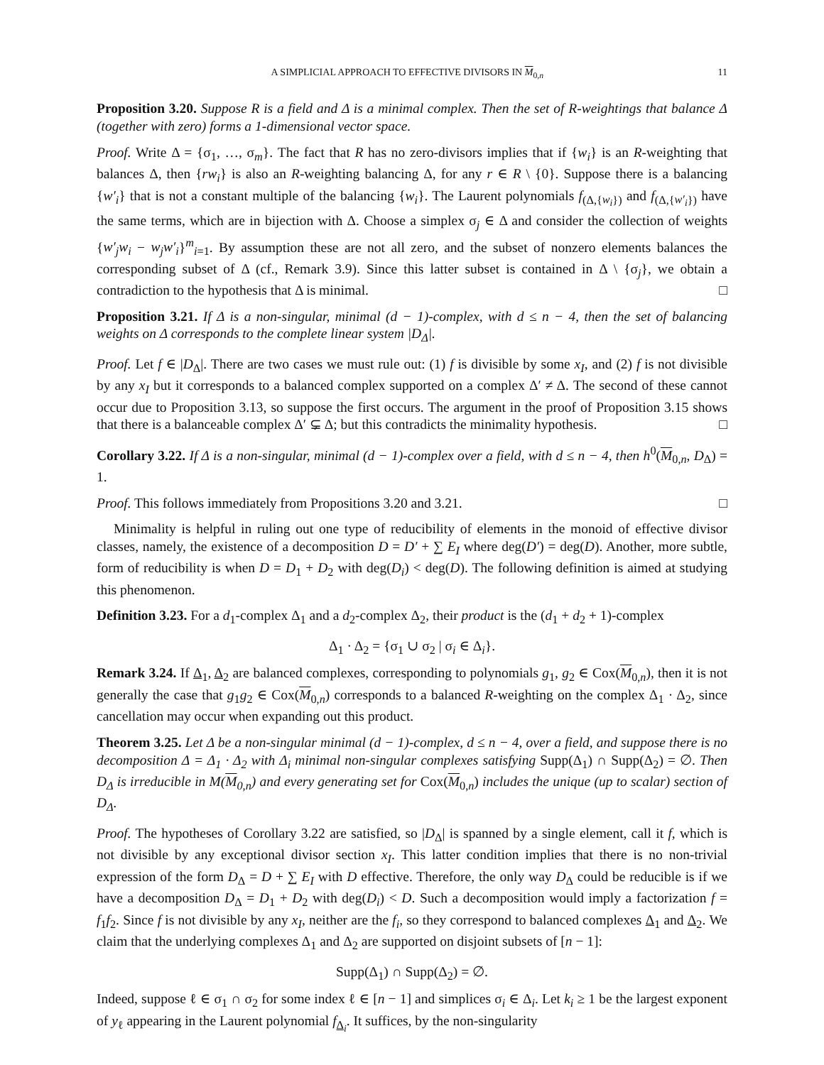A SIMPLICIAL APPROACH TO EFFECTIVE DIVISORS IN M<sub>0,n</sub> 11
Proposition 3.20. Suppose R is a field and Δ is a minimal complex. Then the set of R-weightings that balance Δ (together with zero) forms a 1-dimensional vector space.
Proof. Write Δ = {σ<sub>1</sub>, …, σ<sub>m</sub>}. The fact that R has no zero-divisors implies that if {w<sub>i</sub>} is an R-weighting that balances Δ, then {rw<sub>i</sub>} is also an R-weighting balancing Δ, for any r ∈ R \ {0}. Suppose there is a balancing {w′<sub>i</sub>} that is not a constant multiple of the balancing {w<sub>i</sub>}. The Laurent polynomials f<sub>(Δ,{w<sub>i</sub>})</sub> and f<sub>(Δ,{w′<sub>i</sub>})</sub> have the same terms, which are in bijection with Δ. Choose a simplex σ<sub>j</sub> ∈ Δ and consider the collection of weights {w′<sub>j</sub>w<sub>i</sub> − w<sub>j</sub>w′<sub>i</sub>}<sup>m</sup><sub>i=1</sub>. By assumption these are not all zero, and the subset of nonzero elements balances the corresponding subset of Δ (cf., Remark 3.9). Since this latter subset is contained in Δ \ {σ<sub>j</sub>}, we obtain a contradiction to the hypothesis that Δ is minimal. □
Proposition 3.21. If Δ is a non-singular, minimal (d − 1)-complex, with d ≤ n − 4, then the set of balancing weights on Δ corresponds to the complete linear system |D<sub>Δ</sub>|.
Proof. Let f ∈ |D<sub>Δ</sub>|. There are two cases we must rule out: (1) f is divisible by some x<sub>I</sub>, and (2) f is not divisible by any x<sub>I</sub> but it corresponds to a balanced complex supported on a complex Δ′ ≠ Δ. The second of these cannot occur due to Proposition 3.13, so suppose the first occurs. The argument in the proof of Proposition 3.15 shows that there is a balanceable complex Δ′ ⊊ Δ; but this contradicts the minimality hypothesis. □
Corollary 3.22. If Δ is a non-singular, minimal (d − 1)-complex over a field, with d ≤ n − 4, then h<sup>0</sup>(M<sub>0,n</sub>, D<sub>Δ</sub>) = 1.
Proof. This follows immediately from Propositions 3.20 and 3.21. □
Minimality is helpful in ruling out one type of reducibility of elements in the monoid of effective divisor classes, namely, the existence of a decomposition D = D′ + ∑ E<sub>I</sub> where deg(D′) = deg(D). Another, more subtle, form of reducibility is when D = D<sub>1</sub> + D<sub>2</sub> with deg(D<sub>i</sub>) < deg(D). The following definition is aimed at studying this phenomenon.
Definition 3.23. For a d<sub>1</sub>-complex Δ<sub>1</sub> and a d<sub>2</sub>-complex Δ<sub>2</sub>, their product is the (d<sub>1</sub> + d<sub>2</sub> + 1)-complex
Δ<sub>1</sub> · Δ<sub>2</sub> = {σ<sub>1</sub> ∪ σ<sub>2</sub> | σ<sub>i</sub> ∈ Δ<sub>i</sub>}.
Remark 3.24. If Δ<sub>1</sub>, Δ<sub>2</sub> are balanced complexes, corresponding to polynomials g<sub>1</sub>, g<sub>2</sub> ∈ Cox(M<sub>0,n</sub>), then it is not generally the case that g<sub>1</sub>g<sub>2</sub> ∈ Cox(M<sub>0,n</sub>) corresponds to a balanced R-weighting on the complex Δ<sub>1</sub> · Δ<sub>2</sub>, since cancellation may occur when expanding out this product.
Theorem 3.25. Let Δ be a non-singular minimal (d − 1)-complex, d ≤ n − 4, over a field, and suppose there is no decomposition Δ = Δ<sub>1</sub> · Δ<sub>2</sub> with Δ<sub>i</sub> minimal non-singular complexes satisfying Supp(Δ<sub>1</sub>) ∩ Supp(Δ<sub>2</sub>) = ∅. Then D<sub>Δ</sub> is irreducible in M(M<sub>0,n</sub>) and every generating set for Cox(M<sub>0,n</sub>) includes the unique (up to scalar) section of D<sub>Δ</sub>.
Proof. The hypotheses of Corollary 3.22 are satisfied, so |D<sub>Δ</sub>| is spanned by a single element, call it f, which is not divisible by any exceptional divisor section x<sub>I</sub>. This latter condition implies that there is no non-trivial expression of the form D<sub>Δ</sub> = D + ∑ E<sub>I</sub> with D effective. Therefore, the only way D<sub>Δ</sub> could be reducible is if we have a decomposition D<sub>Δ</sub> = D<sub>1</sub> + D<sub>2</sub> with deg(D<sub>i</sub>) < D. Such a decomposition would imply a factorization f = f<sub>1</sub>f<sub>2</sub>. Since f is not divisible by any x<sub>I</sub>, neither are the f<sub>i</sub>, so they correspond to balanced complexes Δ<sub>1</sub> and Δ<sub>2</sub>. We claim that the underlying complexes Δ<sub>1</sub> and Δ<sub>2</sub> are supported on disjoint subsets of [n − 1]:
Supp(Δ<sub>1</sub>) ∩ Supp(Δ<sub>2</sub>) = ∅.
Indeed, suppose ℓ ∈ σ<sub>1</sub> ∩ σ<sub>2</sub> for some index ℓ ∈ [n − 1] and simplices σ<sub>i</sub> ∈ Δ<sub>i</sub>. Let k<sub>i</sub> ≥ 1 be the largest exponent of y<sub>ℓ</sub> appearing in the Laurent polynomial f<sub>Δ<sub>i</sub></sub>. It suffices, by the non-singularity